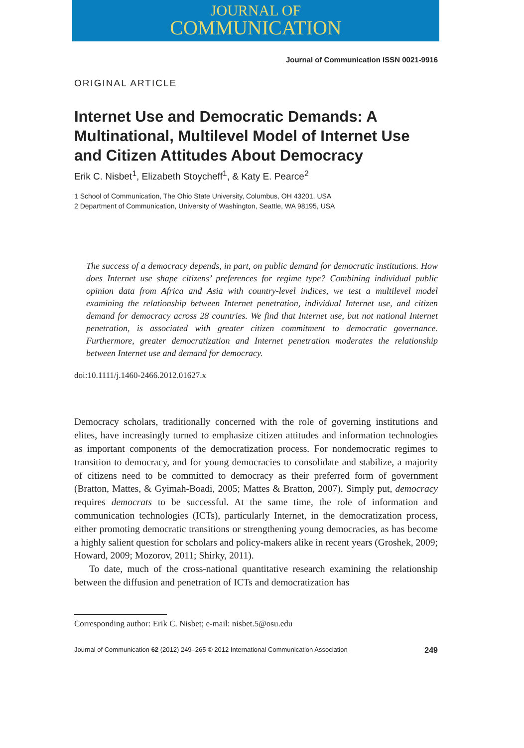JOURNAL OF
COMMUNICATION
Journal of Communication ISSN 0021-9916
ORIGINAL ARTICLE
Internet Use and Democratic Demands: A Multinational, Multilevel Model of Internet Use and Citizen Attitudes About Democracy
Erik C. Nisbet<sup>1</sup>, Elizabeth Stoycheff<sup>1</sup>, & Katy E. Pearce<sup>2</sup>
1 School of Communication, The Ohio State University, Columbus, OH 43201, USA
2 Department of Communication, University of Washington, Seattle, WA 98195, USA
The success of a democracy depends, in part, on public demand for democratic institutions. How does Internet use shape citizens’ preferences for regime type? Combining individual public opinion data from Africa and Asia with country-level indices, we test a multilevel model examining the relationship between Internet penetration, individual Internet use, and citizen demand for democracy across 28 countries. We find that Internet use, but not national Internet penetration, is associated with greater citizen commitment to democratic governance. Furthermore, greater democratization and Internet penetration moderates the relationship between Internet use and demand for democracy.
doi:10.1111/j.1460-2466.2012.01627.x
Democracy scholars, traditionally concerned with the role of governing institutions and elites, have increasingly turned to emphasize citizen attitudes and information technologies as important components of the democratization process. For nondemocratic regimes to transition to democracy, and for young democracies to consolidate and stabilize, a majority of citizens need to be committed to democracy as their preferred form of government (Bratton, Mattes, & Gyimah-Boadi, 2005; Mattes & Bratton, 2007). Simply put, democracy requires democrats to be successful. At the same time, the role of information and communication technologies (ICTs), particularly Internet, in the democratization process, either promoting democratic transitions or strengthening young democracies, as has become a highly salient question for scholars and policy-makers alike in recent years (Groshek, 2009; Howard, 2009; Mozorov, 2011; Shirky, 2011).
To date, much of the cross-national quantitative research examining the relationship between the diffusion and penetration of ICTs and democratization has
Corresponding author: Erik C. Nisbet; e-mail: nisbet.5@osu.edu
Journal of Communication 62 (2012) 249–265 © 2012 International Communication Association 249